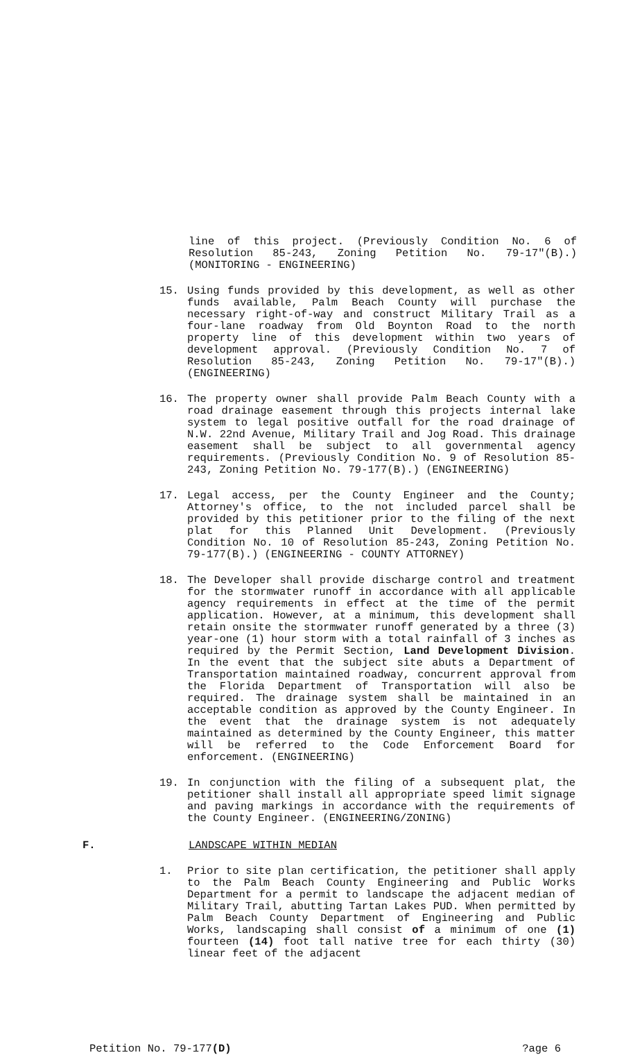line of this project. (Previously Condition No. 6 of Resolution 85-243, Zoning Petition No. 79-17"(B).) (MONITORING - ENGINEERING)
15. Using funds provided by this development, as well as other funds available, Palm Beach County will purchase the necessary right-of-way and construct Military Trail as a four-lane roadway from Old Boynton Road to the north property line of this development within two years of development approval. (Previously Condition No. 7 of Resolution 85-243, Zoning Petition No. 79-17"(B).) (ENGINEERING)
16. The property owner shall provide Palm Beach County with a road drainage easement through this projects internal lake system to legal positive outfall for the road drainage of N.W. 22nd Avenue, Military Trail and Jog Road. This drainage easement shall be subject to all governmental agency requirements. (Previously Condition No. 9 of Resolution 85-243, Zoning Petition No. 79-177(B).) (ENGINEERING)
17. Legal access, per the County Engineer and the County; Attorney's office, to the not included parcel shall be provided by this petitioner prior to the filing of the next plat for this Planned Unit Development. (Previously Condition No. 10 of Resolution 85-243, Zoning Petition No. 79-177(B).) (ENGINEERING - COUNTY ATTORNEY)
18. The Developer shall provide discharge control and treatment for the stormwater runoff in accordance with all applicable agency requirements in effect at the time of the permit application. However, at a minimum, this development shall retain onsite the stormwater runoff generated by a three (3) year-one (1) hour storm with a total rainfall of 3 inches as required by the Permit Section, Land Development Division. In the event that the subject site abuts a Department of Transportation maintained roadway, concurrent approval from the Florida Department of Transportation will also be required. The drainage system shall be maintained in an acceptable condition as approved by the County Engineer. In the event that the drainage system is not adequately maintained as determined by the County Engineer, this matter will be referred to the Code Enforcement Board for enforcement. (ENGINEERING)
19. In conjunction with the filing of a subsequent plat, the petitioner shall install all appropriate speed limit signage and paving markings in accordance with the requirements of the County Engineer. (ENGINEERING/ZONING)
F. LANDSCAPE WITHIN MEDIAN
1. Prior to site plan certification, the petitioner shall apply to the Palm Beach County Engineering and Public Works Department for a permit to landscape the adjacent median of Military Trail, abutting Tartan Lakes PUD. When permitted by Palm Beach County Department of Engineering and Public Works, landscaping shall consist of a minimum of one (1) fourteen (14) foot tall native tree for each thirty (30) linear feet of the adjacent
Petition No. 79-177(D) ?age 6